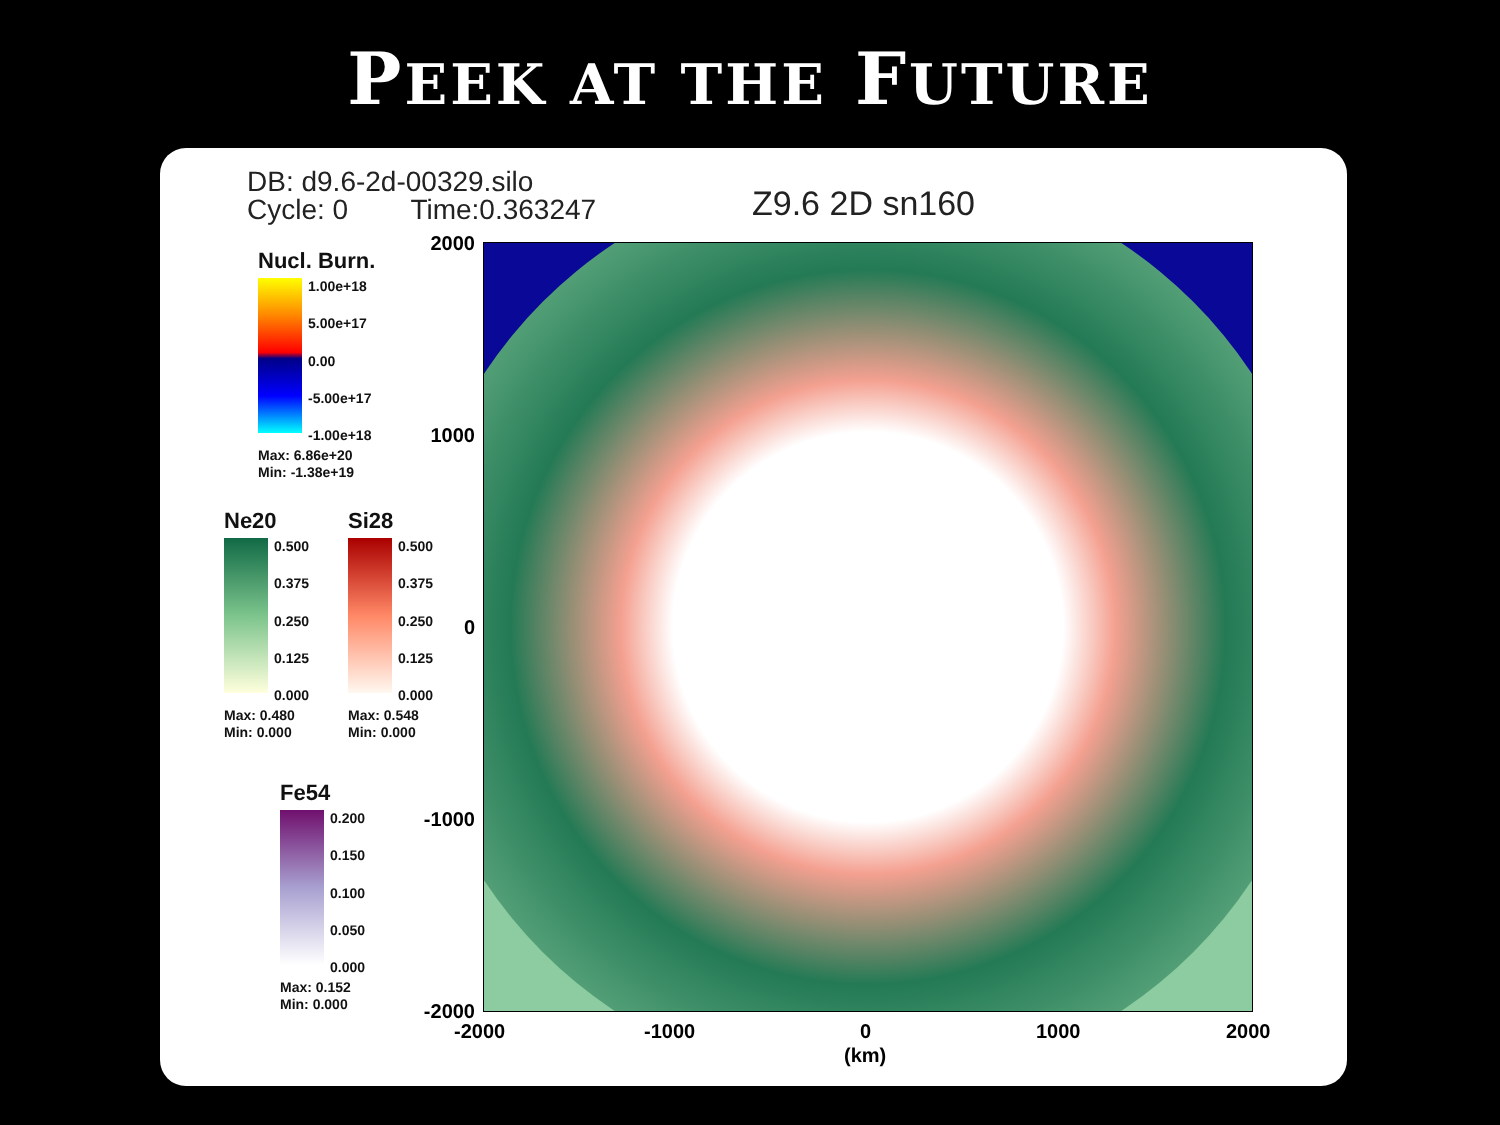PEEK AT THE FUTURE
DB: d9.6-2d-00329.silo
Cycle: 0 Time:0.363247
Z9.6 2D sn160
Nucl. Burn.
1.00e+18
5.00e+17
0.00
-5.00e+17
-1.00e+18
Max: 6.86e+20
Min: -1.38e+19
Ne20
0.500
0.375
0.250
0.125
0.000
Max: 0.480
Min: 0.000
Si28
0.500
0.375
0.250
0.125
0.000
Max: 0.548
Min: 0.000
Fe54
0.200
0.150
0.100
0.050
0.000
Max: 0.152
Min: 0.000
2000
1000
0
-1000
-2000
-2000 -1000 0 1000 2000
(km)